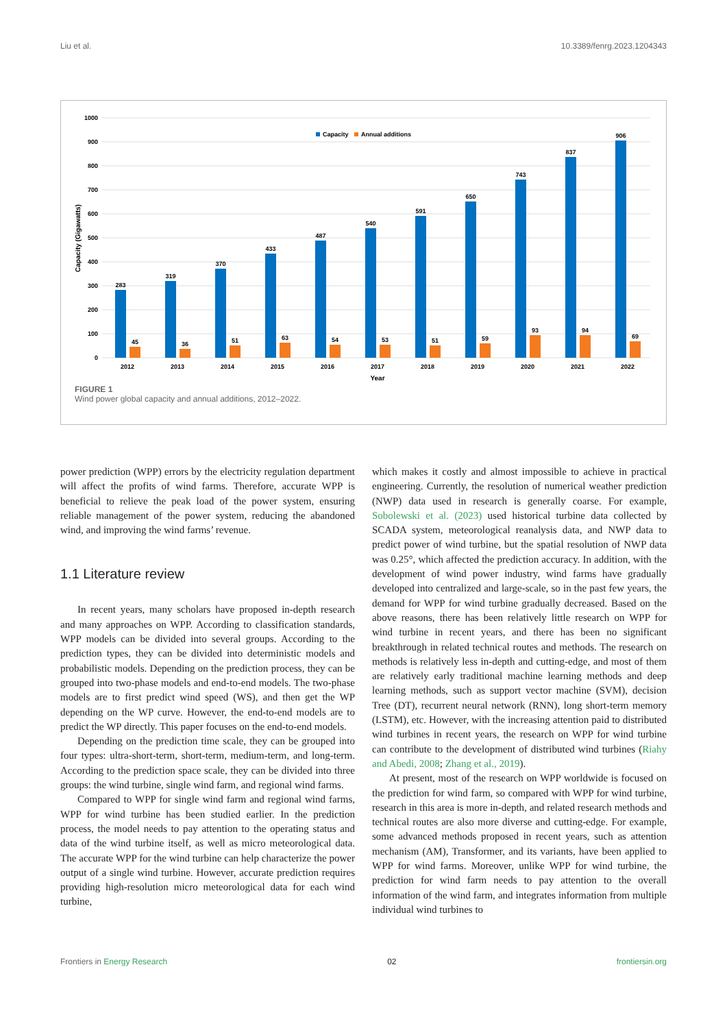Liu et al. 10.3389/fenrg.2023.1204343
1000
900
800
700
600
500
400
300
200
100
0
Capacity (Gigawatts)
Capacity
Annual additions
283
45
319
36
370
51
433
63
487
54
540
53
591
51
650
59
743
93
837
94
906
69
2012
2013
2014
2015
2016
2017
2018
2019
2020
2021
2022
Year
FIGURE 1
Wind power global capacity and annual additions, 2012–2022.
power prediction (WPP) errors by the electricity regulation department will affect the profits of wind farms. Therefore, accurate WPP is beneficial to relieve the peak load of the power system, ensuring reliable management of the power system, reducing the abandoned wind, and improving the wind farms’ revenue.
1.1 Literature review
In recent years, many scholars have proposed in-depth research and many approaches on WPP. According to classification standards, WPP models can be divided into several groups. According to the prediction types, they can be divided into deterministic models and probabilistic models. Depending on the prediction process, they can be grouped into two-phase models and end-to-end models. The two-phase models are to first predict wind speed (WS), and then get the WP depending on the WP curve. However, the end-to-end models are to predict the WP directly. This paper focuses on the end-to-end models.
Depending on the prediction time scale, they can be grouped into four types: ultra-short-term, short-term, medium-term, and long-term. According to the prediction space scale, they can be divided into three groups: the wind turbine, single wind farm, and regional wind farms.
Compared to WPP for single wind farm and regional wind farms, WPP for wind turbine has been studied earlier. In the prediction process, the model needs to pay attention to the operating status and data of the wind turbine itself, as well as micro meteorological data. The accurate WPP for the wind turbine can help characterize the power output of a single wind turbine. However, accurate prediction requires providing high-resolution micro meteorological data for each wind turbine,
which makes it costly and almost impossible to achieve in practical engineering. Currently, the resolution of numerical weather prediction (NWP) data used in research is generally coarse. For example, Sobolewski et al. (2023) used historical turbine data collected by SCADA system, meteorological reanalysis data, and NWP data to predict power of wind turbine, but the spatial resolution of NWP data was 0.25°, which affected the prediction accuracy. In addition, with the development of wind power industry, wind farms have gradually developed into centralized and large-scale, so in the past few years, the demand for WPP for wind turbine gradually decreased. Based on the above reasons, there has been relatively little research on WPP for wind turbine in recent years, and there has been no significant breakthrough in related technical routes and methods. The research on methods is relatively less in-depth and cutting-edge, and most of them are relatively early traditional machine learning methods and deep learning methods, such as support vector machine (SVM), decision Tree (DT), recurrent neural network (RNN), long short-term memory (LSTM), etc. However, with the increasing attention paid to distributed wind turbines in recent years, the research on WPP for wind turbine can contribute to the development of distributed wind turbines (Riahy and Abedi, 2008; Zhang et al., 2019).
At present, most of the research on WPP worldwide is focused on the prediction for wind farm, so compared with WPP for wind turbine, research in this area is more in-depth, and related research methods and technical routes are also more diverse and cutting-edge. For example, some advanced methods proposed in recent years, such as attention mechanism (AM), Transformer, and its variants, have been applied to WPP for wind farms. Moreover, unlike WPP for wind turbine, the prediction for wind farm needs to pay attention to the overall information of the wind farm, and integrates information from multiple individual wind turbines to
Frontiers in Energy Research 02 frontiersin.org